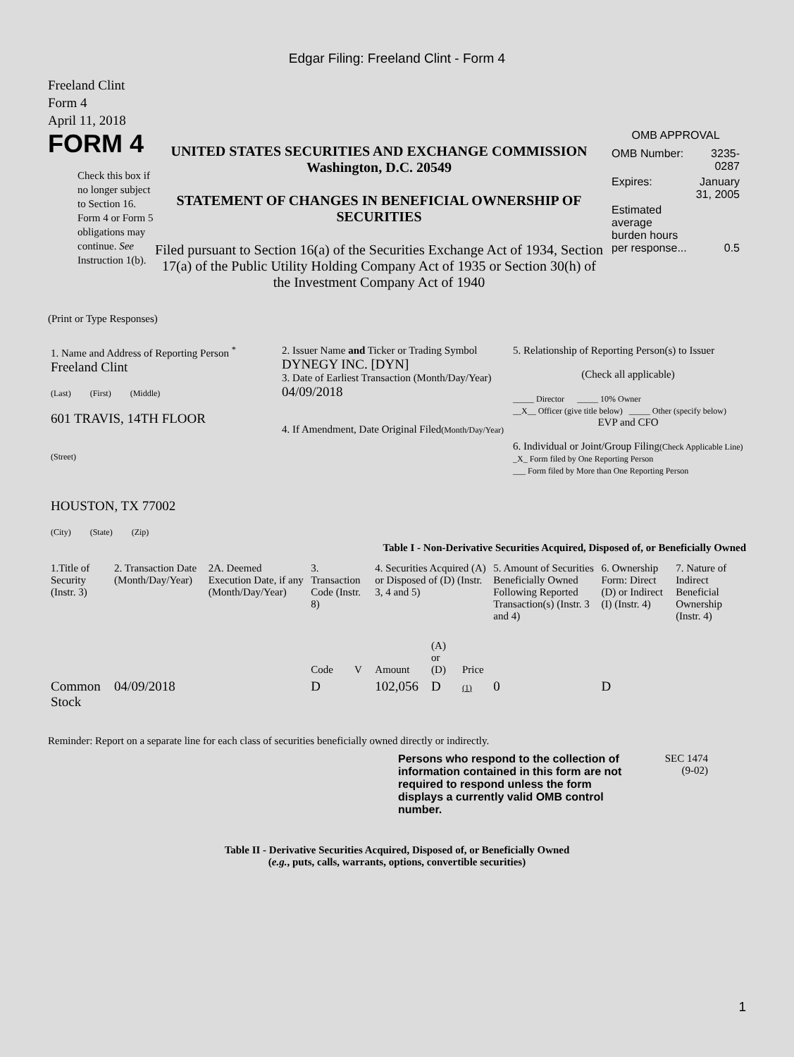Edgar Filing: Freeland Clint - Form 4
Freeland Clint
Form 4
April 11, 2018
FORM 4
Check this box if no longer subject to Section 16. Form 4 or Form 5 obligations may continue. See Instruction 1(b).
UNITED STATES SECURITIES AND EXCHANGE COMMISSION
Washington, D.C. 20549
STATEMENT OF CHANGES IN BENEFICIAL OWNERSHIP OF SECURITIES
Filed pursuant to Section 16(a) of the Securities Exchange Act of 1934, Section 17(a) of the Public Utility Holding Company Act of 1935 or Section 30(h) of the Investment Company Act of 1940
OMB APPROVAL
| OMB Number: | 3235-0287 |
| Expires: | January 31, 2005 |
| Estimated average burden hours per response... | 0.5 |
(Print or Type Responses)
| 1. Name and Address of Reporting Person <sup>*</sup> Freeland Clint (Last) (First) (Middle) 601 TRAVIS, 14TH FLOOR (Street) HOUSTON, TX 77002 (City) (State) (Zip) | 2. Issuer Name and Ticker or Trading Symbol DYNEGY INC. [DYN] 3. Date of Earliest Transaction (Month/Day/Year) 04/09/2018 4. If Amendment, Date Original Filed (Month/Day/Year) | 5. Relationship of Reporting Person(s) to Issuer (Check all applicable) _____ Director _____ 10% Owner __X__ Officer (give title below) _____ Other (specify below) EVP and CFO 6. Individual or Joint/Group Filing (Check Applicable Line) _X_ Form filed by One Reporting Person ___ Form filed by More than One Reporting Person |
Table I - Non-Derivative Securities Acquired, Disposed of, or Beneficially Owned
| 1.Title of Security (Instr. 3) | 2. Transaction Date (Month/Day/Year) | 2A. Deemed Execution Date, if any (Month/Day/Year) | 3. Transaction Code (Instr. 8) | | 4. Securities Acquired (A) or Disposed of (D) (Instr. 3, 4 and 5) | | | 5. Amount of Securities Beneficially Owned Following Reported Transaction(s) (Instr. 3 and 4) | 6. Ownership Form: Direct (D) or Indirect (I) (Instr. 4) | 7. Nature of Indirect Beneficial Ownership (Instr. 4) |
| --- | --- | --- | --- | --- | --- | --- | --- | --- | --- | --- |
| | | | Code | V | Amount | (A) or (D) | Price | | | |
| Common Stock | 04/09/2018 | | D | | 102,056 | D | (1) | 0 | D | |
Reminder: Report on a separate line for each class of securities beneficially owned directly or indirectly.
Persons who respond to the collection of information contained in this form are not required to respond unless the form displays a currently valid OMB control number.
SEC 1474
(9-02)
Table II - Derivative Securities Acquired, Disposed of, or Beneficially Owned
(e.g., puts, calls, warrants, options, convertible securities)
1